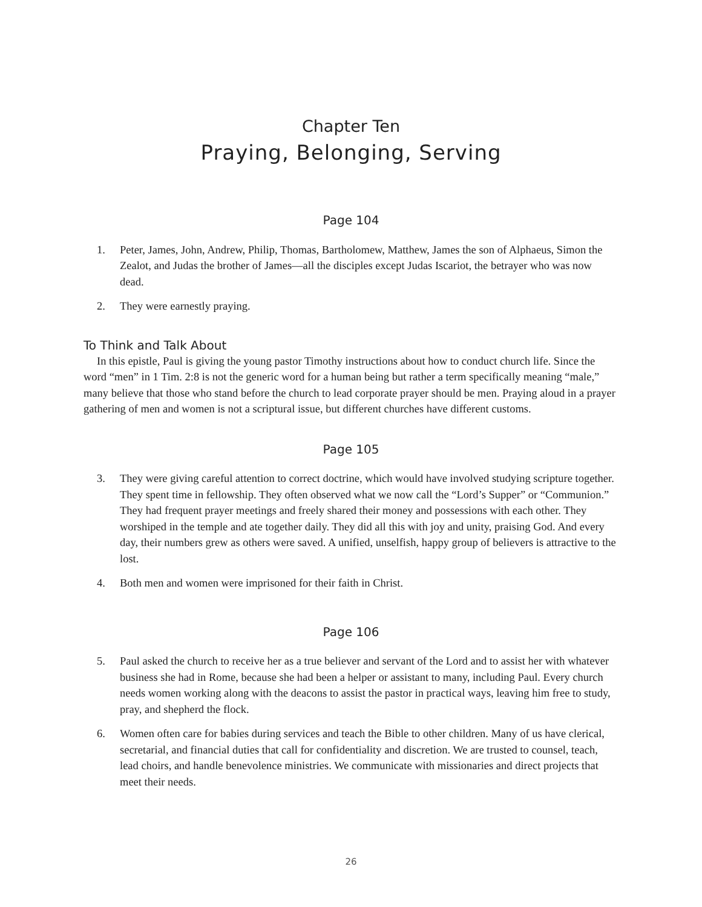Chapter Ten
Praying, Belonging, Serving
Page 104
1. Peter, James, John, Andrew, Philip, Thomas, Bartholomew, Matthew, James the son of Alphaeus, Simon the Zealot, and Judas the brother of James—all the disciples except Judas Iscariot, the betrayer who was now dead.
2. They were earnestly praying.
To Think and Talk About
In this epistle, Paul is giving the young pastor Timothy instructions about how to conduct church life. Since the word “men” in 1 Tim. 2:8 is not the generic word for a human being but rather a term specifically meaning “male,” many believe that those who stand before the church to lead corporate prayer should be men. Praying aloud in a prayer gathering of men and women is not a scriptural issue, but different churches have different customs.
Page 105
3. They were giving careful attention to correct doctrine, which would have involved studying scripture together. They spent time in fellowship. They often observed what we now call the “Lord’s Supper” or “Communion.” They had frequent prayer meetings and freely shared their money and possessions with each other. They worshiped in the temple and ate together daily. They did all this with joy and unity, praising God. And every day, their numbers grew as others were saved. A unified, unselfish, happy group of believers is attractive to the lost.
4. Both men and women were imprisoned for their faith in Christ.
Page 106
5. Paul asked the church to receive her as a true believer and servant of the Lord and to assist her with whatever business she had in Rome, because she had been a helper or assistant to many, including Paul. Every church needs women working along with the deacons to assist the pastor in practical ways, leaving him free to study, pray, and shepherd the flock.
6. Women often care for babies during services and teach the Bible to other children. Many of us have clerical, secretarial, and financial duties that call for confidentiality and discretion. We are trusted to counsel, teach, lead choirs, and handle benevolence ministries. We communicate with missionaries and direct projects that meet their needs.
26